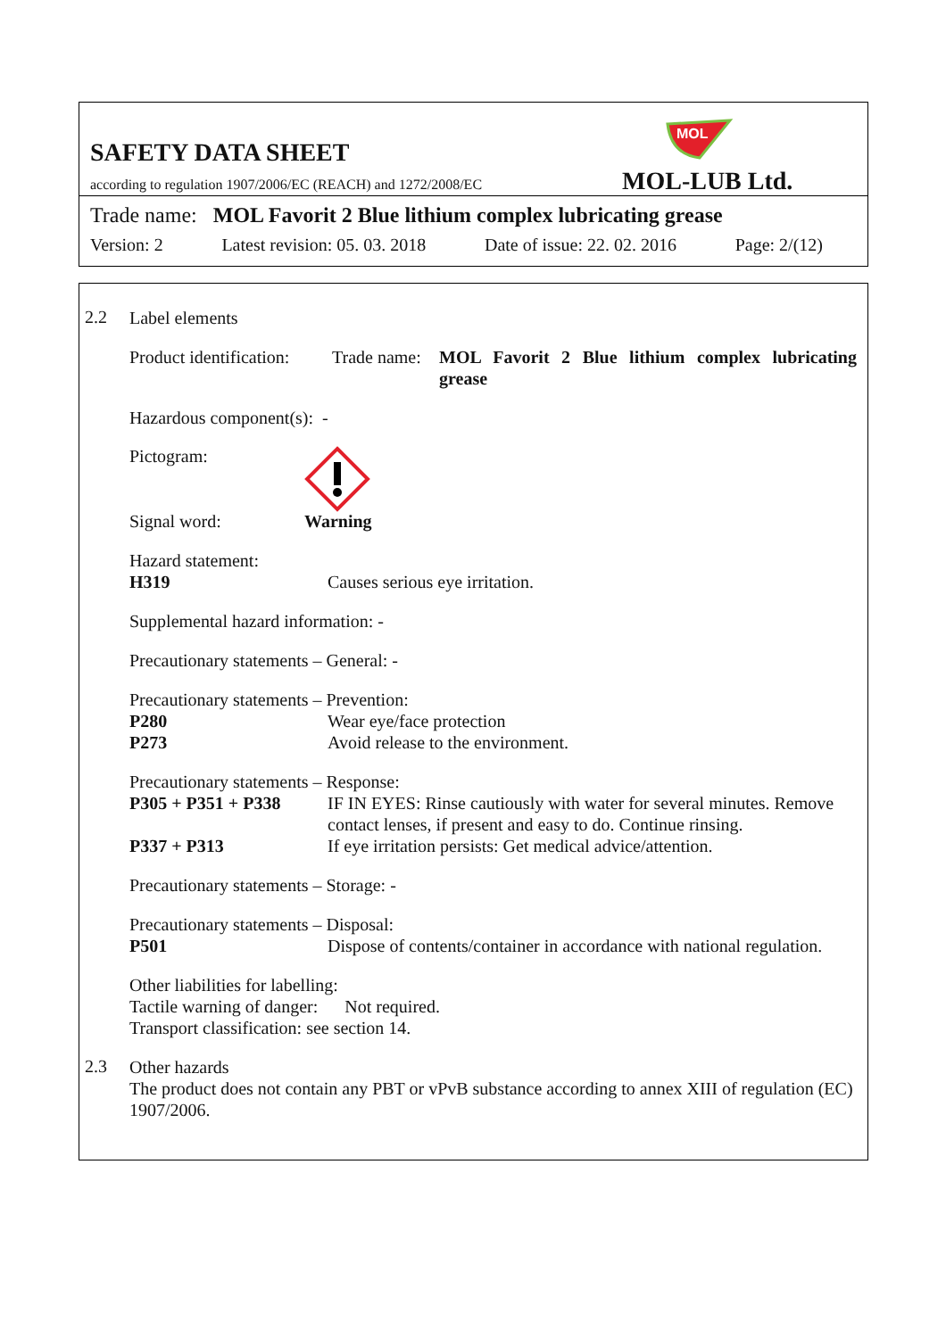SAFETY DATA SHEET
according to regulation 1907/2006/EC (REACH) and 1272/2008/EC
MOL
MOL-LUB Ltd.
Trade name: MOL Favorit 2 Blue lithium complex lubricating grease
Version: 2 Latest revision: 05. 03. 2018 Date of issue: 22. 02. 2016 Page: 2/(12)
2.2
Label elements
Product identification: Trade name: MOL Favorit 2 Blue lithium complex lubricating grease
Hazardous component(s): -
Pictogram:
Signal word: Warning
Hazard statement:
H319 Causes serious eye irritation.
Supplemental hazard information: -
Precautionary statements – General: -
Precautionary statements – Prevention:
P280 Wear eye/face protection
P273 Avoid release to the environment.
Precautionary statements – Response:
P305 + P351 + P338 IF IN EYES: Rinse cautiously with water for several minutes. Remove contact lenses, if present and easy to do. Continue rinsing.
P337 + P313 If eye irritation persists: Get medical advice/attention.
Precautionary statements – Storage: -
Precautionary statements – Disposal:
P501 Dispose of contents/container in accordance with national regulation.
Other liabilities for labelling:
Tactile warning of danger: Not required.
Transport classification: see section 14.
2.3
Other hazards
The product does not contain any PBT or vPvB substance according to annex XIII of regulation (EC) 1907/2006.